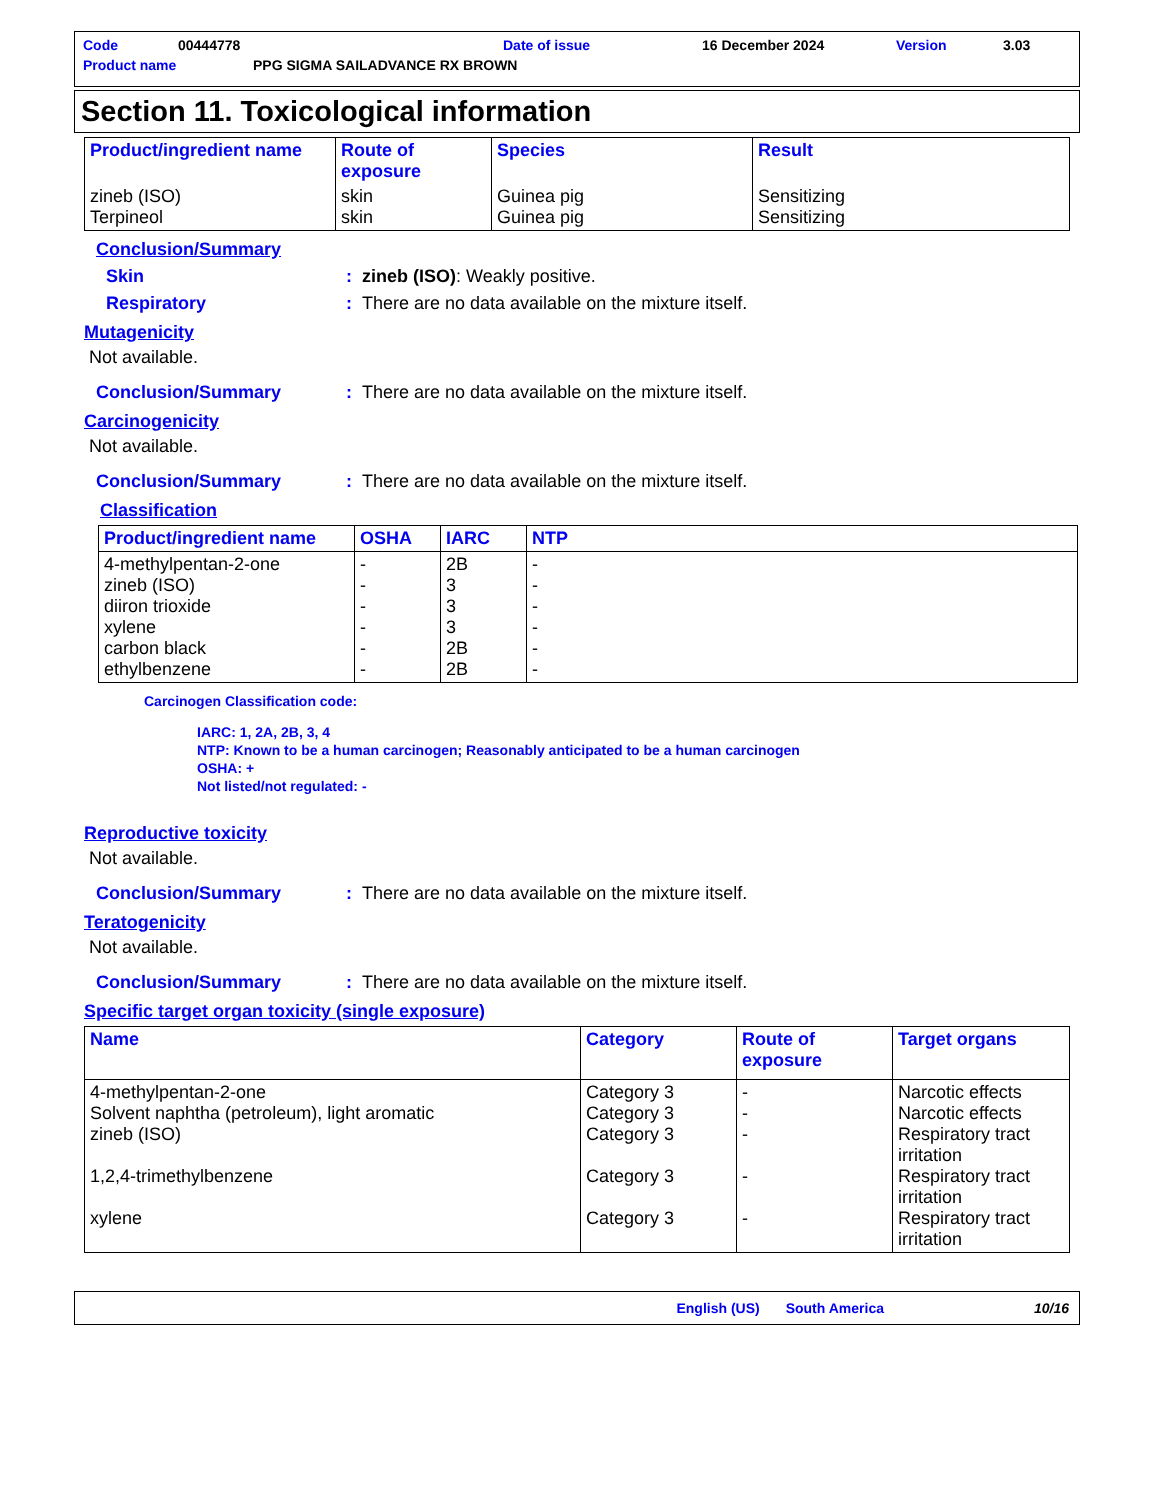Code 00444778 Date of issue 16 December 2024 Version 3.03
Product name PPG SIGMA SAILADVANCE RX BROWN
Section 11. Toxicological information
| Product/ingredient name | Route of exposure | Species | Result |
| --- | --- | --- | --- |
| zineb (ISO) Terpineol | skin skin | Guinea pig Guinea pig | Sensitizing Sensitizing |
Conclusion/Summary
Skin: zineb (ISO): Weakly positive.
Respiratory: There are no data available on the mixture itself.
Mutagenicity
Not available.
Conclusion/Summary: There are no data available on the mixture itself.
Carcinogenicity
Not available.
Conclusion/Summary: There are no data available on the mixture itself.
Classification
| Product/ingredient name | OSHA | IARC | NTP |
| --- | --- | --- | --- |
| 4-methylpentan-2-one zineb (ISO) diiron trioxide xylene carbon black ethylbenzene | - - - - - - | 2B 3 3 3 2B 2B | - - - - - - |
Carcinogen Classification code:
IARC: 1, 2A, 2B, 3, 4
NTP: Known to be a human carcinogen; Reasonably anticipated to be a human carcinogen
OSHA: +
Not listed/not regulated: -
Reproductive toxicity
Not available.
Conclusion/Summary: There are no data available on the mixture itself.
Teratogenicity
Not available.
Conclusion/Summary: There are no data available on the mixture itself.
Specific target organ toxicity (single exposure)
| Name | Category | Route of exposure | Target organs |
| --- | --- | --- | --- |
| 4-methylpentan-2-one Solvent naphtha (petroleum), light aromatic zineb (ISO) 1,2,4-trimethylbenzene xylene | Category 3 Category 3 Category 3 Category 3 Category 3 | - - - - - | Narcotic effects Narcotic effects Respiratory tract irritation Respiratory tract irritation Respiratory tract irritation |
English (US) South America 10/16